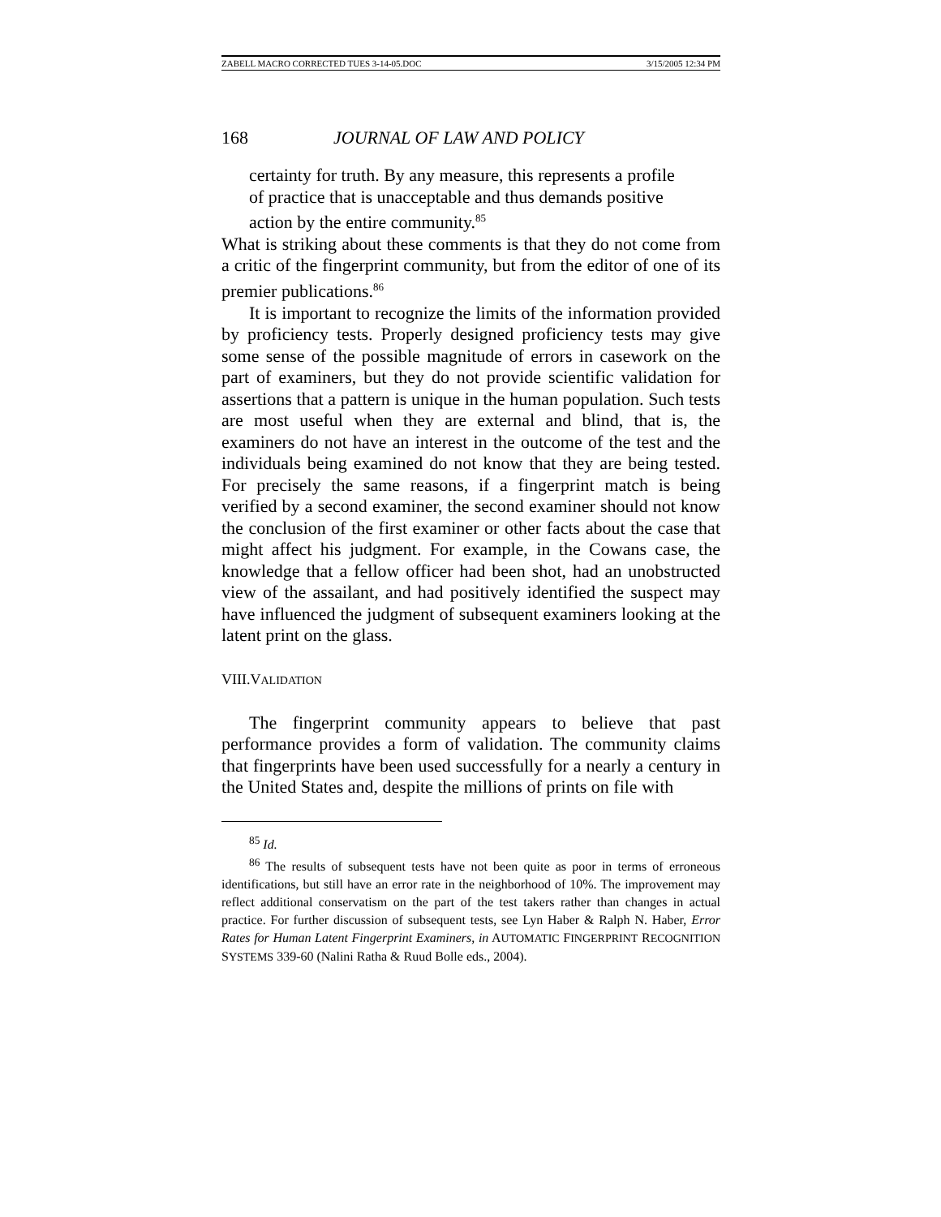ZABELL MACRO CORRECTED TUES 3-14-05.DOC 3/15/2005 12:34 PM
168 JOURNAL OF LAW AND POLICY
certainty for truth. By any measure, this represents a profile of practice that is unacceptable and thus demands positive action by the entire community.<sup>85</sup>
What is striking about these comments is that they do not come from a critic of the fingerprint community, but from the editor of one of its premier publications.<sup>86</sup>
It is important to recognize the limits of the information provided by proficiency tests. Properly designed proficiency tests may give some sense of the possible magnitude of errors in casework on the part of examiners, but they do not provide scientific validation for assertions that a pattern is unique in the human population. Such tests are most useful when they are external and blind, that is, the examiners do not have an interest in the outcome of the test and the individuals being examined do not know that they are being tested. For precisely the same reasons, if a fingerprint match is being verified by a second examiner, the second examiner should not know the conclusion of the first examiner or other facts about the case that might affect his judgment. For example, in the Cowans case, the knowledge that a fellow officer had been shot, had an unobstructed view of the assailant, and had positively identified the suspect may have influenced the judgment of subsequent examiners looking at the latent print on the glass.
VIII.VALIDATION
The fingerprint community appears to believe that past performance provides a form of validation. The community claims that fingerprints have been used successfully for a nearly a century in the United States and, despite the millions of prints on file with
<sup>85</sup> Id.
<sup>86</sup> The results of subsequent tests have not been quite as poor in terms of erroneous identifications, but still have an error rate in the neighborhood of 10%. The improvement may reflect additional conservatism on the part of the test takers rather than changes in actual practice. For further discussion of subsequent tests, see Lyn Haber & Ralph N. Haber, Error Rates for Human Latent Fingerprint Examiners, in AUTOMATIC FINGERPRINT RECOGNITION SYSTEMS 339-60 (Nalini Ratha & Ruud Bolle eds., 2004).